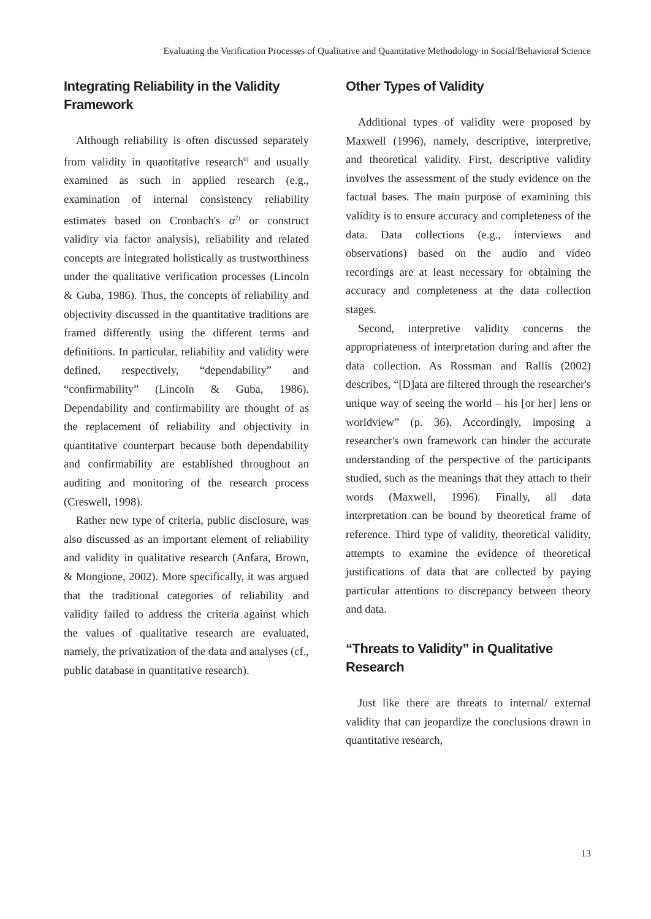Evaluating the Verification Processes of Qualitative and Quantitative Methodology in Social/Behavioral Science
Integrating Reliability in the Validity Framework
Although reliability is often discussed separately from validity in quantitative research<sup>6)</sup> and usually examined as such in applied research (e.g., examination of internal consistency reliability estimates based on Cronbach's α<sup>7)</sup> or construct validity via factor analysis), reliability and related concepts are integrated holistically as trustworthiness under the qualitative verification processes (Lincoln & Guba, 1986). Thus, the concepts of reliability and objectivity discussed in the quantitative traditions are framed differently using the different terms and definitions. In particular, reliability and validity were defined, respectively, “dependability” and “confirmability” (Lincoln & Guba, 1986). Dependability and confirmability are thought of as the replacement of reliability and objectivity in quantitative counterpart because both dependability and confirmability are established throughout an auditing and monitoring of the research process (Creswell, 1998).
Rather new type of criteria, public disclosure, was also discussed as an important element of reliability and validity in qualitative research (Anfara, Brown, & Mongione, 2002). More specifically, it was argued that the traditional categories of reliability and validity failed to address the criteria against which the values of qualitative research are evaluated, namely, the privatization of the data and analyses (cf., public database in quantitative research).
Other Types of Validity
Additional types of validity were proposed by Maxwell (1996), namely, descriptive, interpretive, and theoretical validity. First, descriptive validity involves the assessment of the study evidence on the factual bases. The main purpose of examining this validity is to ensure accuracy and completeness of the data. Data collections (e.g., interviews and observations) based on the audio and video recordings are at least necessary for obtaining the accuracy and completeness at the data collection stages.
Second, interpretive validity concerns the appropriateness of interpretation during and after the data collection. As Rossman and Rallis (2002) describes, “[D]ata are filtered through the researcher's unique way of seeing the world – his [or her] lens or worldview” (p. 36). Accordingly, imposing a researcher's own framework can hinder the accurate understanding of the perspective of the participants studied, such as the meanings that they attach to their words (Maxwell, 1996). Finally, all data interpretation can be bound by theoretical frame of reference. Third type of validity, theoretical validity, attempts to examine the evidence of theoretical justifications of data that are collected by paying particular attentions to discrepancy between theory and data.
“Threats to Validity” in Qualitative Research
Just like there are threats to internal/ external validity that can jeopardize the conclusions drawn in quantitative research,
13